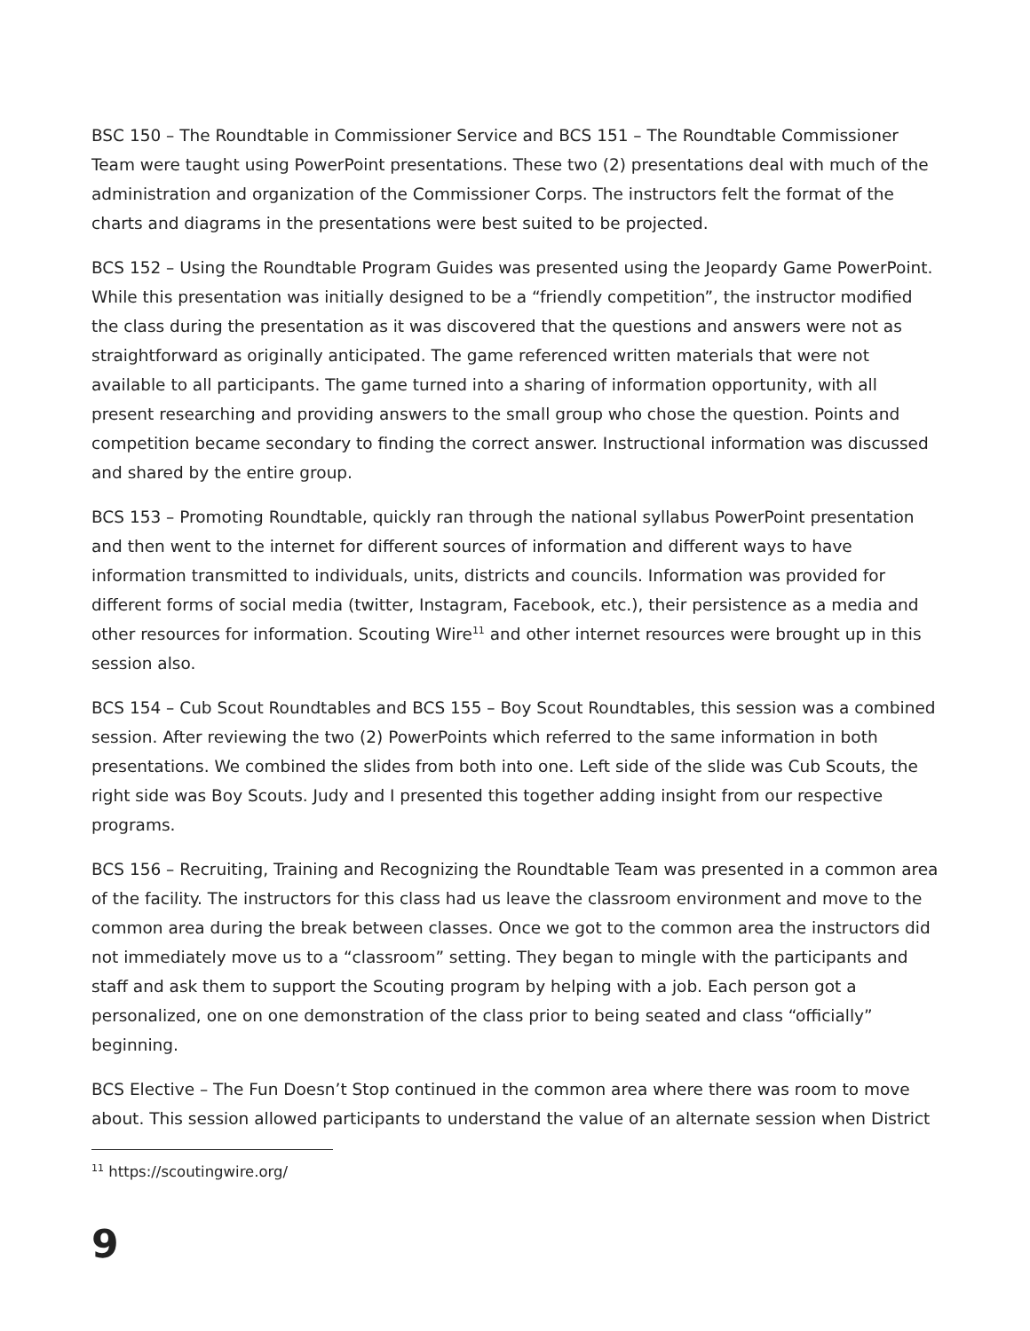BSC 150 – The Roundtable in Commissioner Service and BCS 151 – The Roundtable Commissioner Team were taught using PowerPoint presentations. These two (2) presentations deal with much of the administration and organization of the Commissioner Corps. The instructors felt the format of the charts and diagrams in the presentations were best suited to be projected.
BCS 152 – Using the Roundtable Program Guides was presented using the Jeopardy Game PowerPoint. While this presentation was initially designed to be a “friendly competition”, the instructor modified the class during the presentation as it was discovered that the questions and answers were not as straightforward as originally anticipated. The game referenced written materials that were not available to all participants. The game turned into a sharing of information opportunity, with all present researching and providing answers to the small group who chose the question. Points and competition became secondary to finding the correct answer. Instructional information was discussed and shared by the entire group.
BCS 153 – Promoting Roundtable, quickly ran through the national syllabus PowerPoint presentation and then went to the internet for different sources of information and different ways to have information transmitted to individuals, units, districts and councils. Information was provided for different forms of social media (twitter, Instagram, Facebook, etc.), their persistence as a media and other resources for information. Scouting Wire<sup>11</sup> and other internet resources were brought up in this session also.
BCS 154 – Cub Scout Roundtables and BCS 155 – Boy Scout Roundtables, this session was a combined session. After reviewing the two (2) PowerPoints which referred to the same information in both presentations. We combined the slides from both into one. Left side of the slide was Cub Scouts, the right side was Boy Scouts. Judy and I presented this together adding insight from our respective programs.
BCS 156 – Recruiting, Training and Recognizing the Roundtable Team was presented in a common area of the facility. The instructors for this class had us leave the classroom environment and move to the common area during the break between classes. Once we got to the common area the instructors did not immediately move us to a “classroom” setting. They began to mingle with the participants and staff and ask them to support the Scouting program by helping with a job. Each person got a personalized, one on one demonstration of the class prior to being seated and class “officially” beginning.
BCS Elective – The Fun Doesn’t Stop continued in the common area where there was room to move about. This session allowed participants to understand the value of an alternate session when District
<sup>11</sup> https://scoutingwire.org/
9